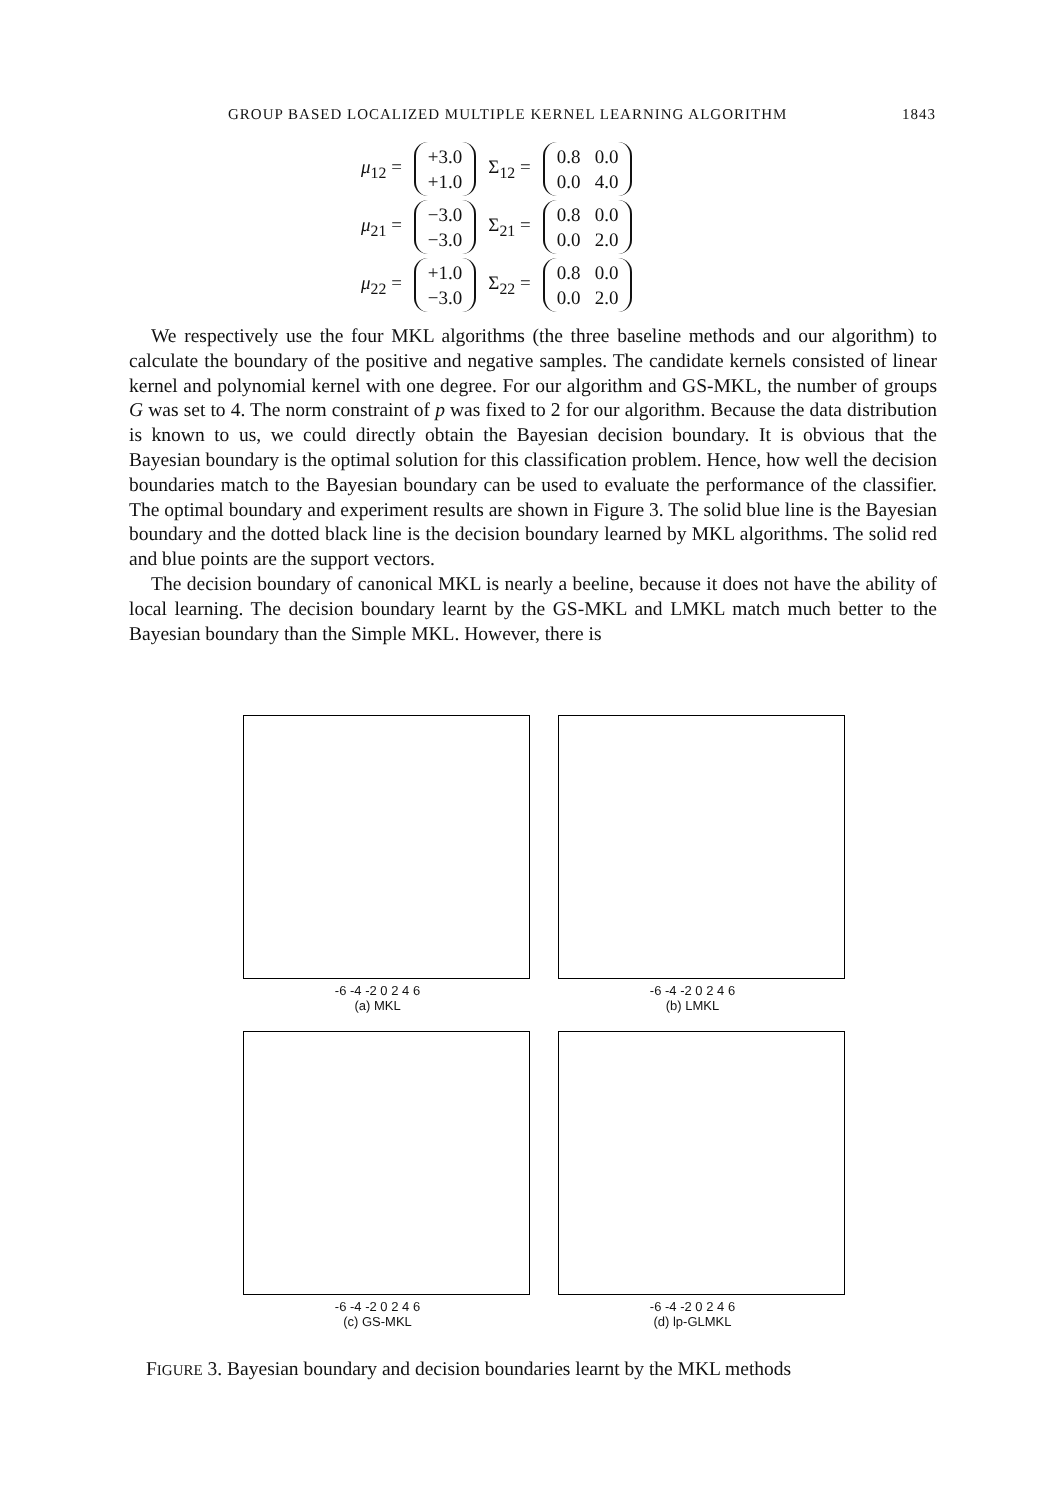GROUP BASED LOCALIZED MULTIPLE KERNEL LEARNING ALGORITHM 1843
| μ<sub>12</sub> = | +3.0 +1.0 | Σ<sub>12</sub> = | 0.8 0.0 0.0 4.0 |
| μ<sub>21</sub> = | −3.0 −3.0 | Σ<sub>21</sub> = | 0.8 0.0 0.0 2.0 |
| μ<sub>22</sub> = | +1.0 −3.0 | Σ<sub>22</sub> = | 0.8 0.0 0.0 2.0 |
We respectively use the four MKL algorithms (the three baseline methods and our algorithm) to calculate the boundary of the positive and negative samples. The candidate kernels consisted of linear kernel and polynomial kernel with one degree. For our algorithm and GS-MKL, the number of groups G was set to 4. The norm constraint of p was fixed to 2 for our algorithm. Because the data distribution is known to us, we could directly obtain the Bayesian decision boundary. It is obvious that the Bayesian boundary is the optimal solution for this classification problem. Hence, how well the decision boundaries match to the Bayesian boundary can be used to evaluate the performance of the classifier. The optimal boundary and experiment results are shown in Figure 3. The solid blue line is the Bayesian boundary and the dotted black line is the decision boundary learned by MKL algorithms. The solid red and blue points are the support vectors.
The decision boundary of canonical MKL is nearly a beeline, because it does not have the ability of local learning. The decision boundary learnt by the GS-MKL and LMKL match much better to the Bayesian boundary than the Simple MKL. However, there is
-6 -4 -2 0 2 4 6
(a) MKL
-6 -4 -2 0 2 4 6
(b) LMKL
-6 -4 -2 0 2 4 6
(c) GS-MKL
-6 -4 -2 0 2 4 6
(d) lp-GLMKL
FIGURE 3. Bayesian boundary and decision boundaries learnt by the MKL methods